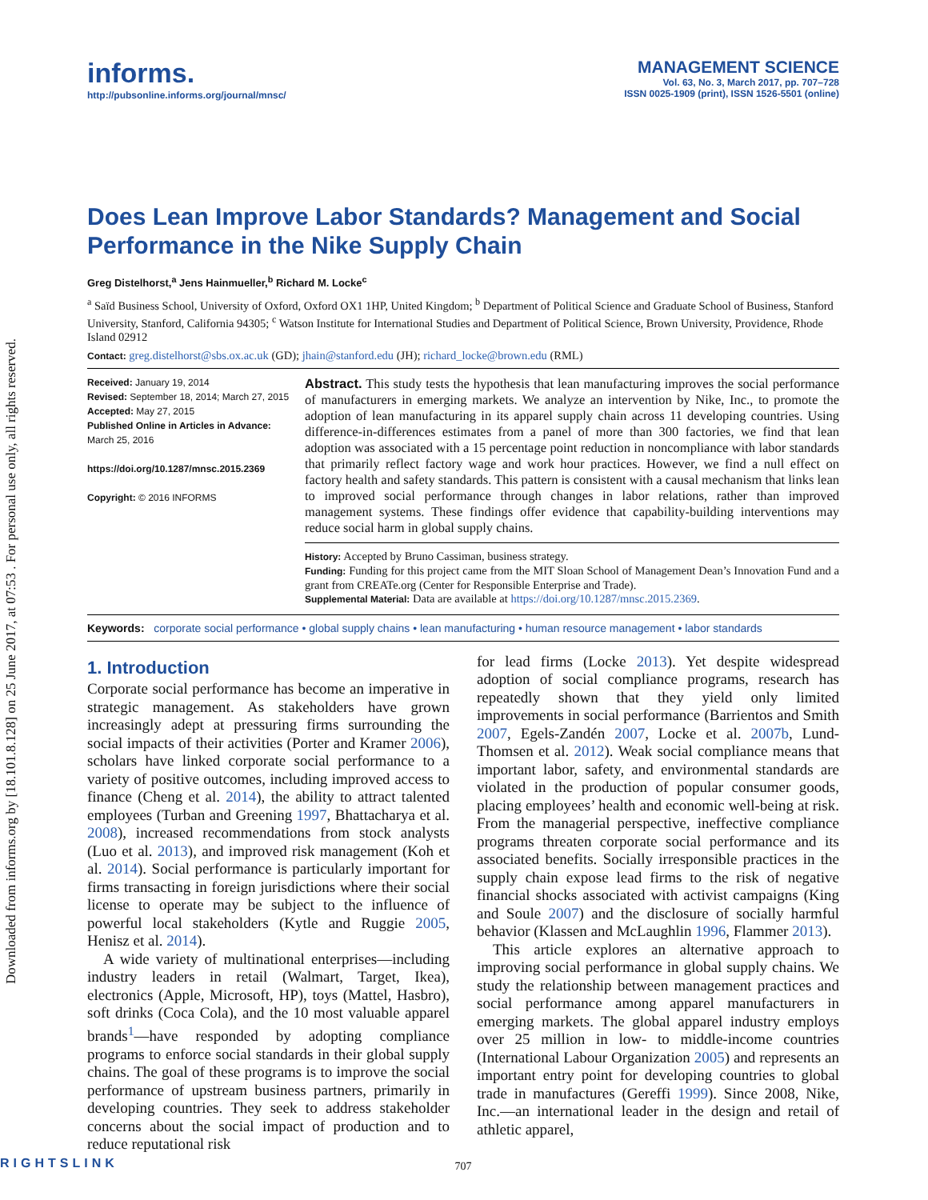Downloaded from informs.org by [18.101.8.128] on 25 June 2017, at 07:53 . For personal use only, all rights reserved.
informs.
http://pubsonline.informs.org/journal/mnsc/
MANAGEMENT SCIENCE
Vol. 63, No. 3, March 2017, pp. 707–728
ISSN 0025-1909 (print), ISSN 1526-5501 (online)
Does Lean Improve Labor Standards? Management and Social Performance in the Nike Supply Chain
Greg Distelhorst,<sup>a</sup> Jens Hainmueller,<sup>b</sup> Richard M. Locke<sup>c</sup>
<sup>a</sup> Saïd Business School, University of Oxford, Oxford OX1 1HP, United Kingdom; <sup>b</sup> Department of Political Science and Graduate School of Business, Stanford University, Stanford, California 94305; <sup>c</sup> Watson Institute for International Studies and Department of Political Science, Brown University, Providence, Rhode Island 02912
Contact: greg.distelhorst@sbs.ox.ac.uk (GD); jhain@stanford.edu (JH); richard_locke@brown.edu (RML)
Received: January 19, 2014
Revised: September 18, 2014; March 27, 2015
Accepted: May 27, 2015
Published Online in Articles in Advance:
March 25, 2016
https://doi.org/10.1287/mnsc.2015.2369
Copyright: © 2016 INFORMS
Abstract. This study tests the hypothesis that lean manufacturing improves the social performance of manufacturers in emerging markets. We analyze an intervention by Nike, Inc., to promote the adoption of lean manufacturing in its apparel supply chain across 11 developing countries. Using difference-in-differences estimates from a panel of more than 300 factories, we find that lean adoption was associated with a 15 percentage point reduction in noncompliance with labor standards that primarily reflect factory wage and work hour practices. However, we find a null effect on factory health and safety standards. This pattern is consistent with a causal mechanism that links lean to improved social performance through changes in labor relations, rather than improved management systems. These findings offer evidence that capability-building interventions may reduce social harm in global supply chains.
History: Accepted by Bruno Cassiman, business strategy.
Funding: Funding for this project came from the MIT Sloan School of Management Dean’s Innovation Fund and a grant from CREATe.org (Center for Responsible Enterprise and Trade).
Supplemental Material: Data are available at https://doi.org/10.1287/mnsc.2015.2369.
Keywords: corporate social performance • global supply chains • lean manufacturing • human resource management • labor standards
1. Introduction
Corporate social performance has become an imperative in strategic management. As stakeholders have grown increasingly adept at pressuring firms surrounding the social impacts of their activities (Porter and Kramer 2006), scholars have linked corporate social performance to a variety of positive outcomes, including improved access to finance (Cheng et al. 2014), the ability to attract talented employees (Turban and Greening 1997, Bhattacharya et al. 2008), increased recommendations from stock analysts (Luo et al. 2013), and improved risk management (Koh et al. 2014). Social performance is particularly important for firms transacting in foreign jurisdictions where their social license to operate may be subject to the influence of powerful local stakeholders (Kytle and Ruggie 2005, Henisz et al. 2014).
A wide variety of multinational enterprises—including industry leaders in retail (Walmart, Target, Ikea), electronics (Apple, Microsoft, HP), toys (Mattel, Hasbro), soft drinks (Coca Cola), and the 10 most valuable apparel brands<sup>1</sup>—have responded by adopting compliance programs to enforce social standards in their global supply chains. The goal of these programs is to improve the social performance of upstream business partners, primarily in developing countries. They seek to address stakeholder concerns about the social impact of production and to reduce reputational risk
for lead firms (Locke 2013). Yet despite widespread adoption of social compliance programs, research has repeatedly shown that they yield only limited improvements in social performance (Barrientos and Smith 2007, Egels-Zandén 2007, Locke et al. 2007b, Lund-Thomsen et al. 2012). Weak social compliance means that important labor, safety, and environmental standards are violated in the production of popular consumer goods, placing employees’ health and economic well-being at risk. From the managerial perspective, ineffective compliance programs threaten corporate social performance and its associated benefits. Socially irresponsible practices in the supply chain expose lead firms to the risk of negative financial shocks associated with activist campaigns (King and Soule 2007) and the disclosure of socially harmful behavior (Klassen and McLaughlin 1996, Flammer 2013).
This article explores an alternative approach to improving social performance in global supply chains. We study the relationship between management practices and social performance among apparel manufacturers in emerging markets. The global apparel industry employs over 25 million in low- to middle-income countries (International Labour Organization 2005) and represents an important entry point for developing countries to global trade in manufactures (Gereffi 1999). Since 2008, Nike, Inc.—an international leader in the design and retail of athletic apparel,
707
RIGHTSLINK